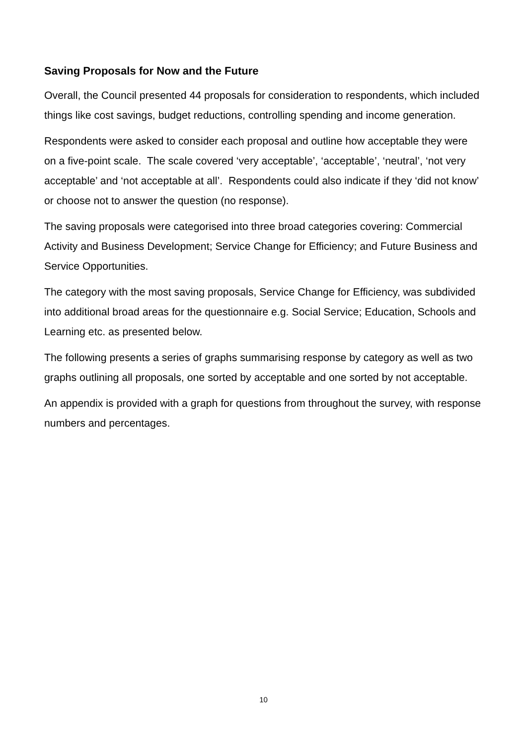Saving Proposals for Now and the Future
Overall, the Council presented 44 proposals for consideration to respondents, which included things like cost savings, budget reductions, controlling spending and income generation.
Respondents were asked to consider each proposal and outline how acceptable they were on a five-point scale. The scale covered ‘very acceptable’, ‘acceptable’, ‘neutral’, ‘not very acceptable’ and ‘not acceptable at all’. Respondents could also indicate if they ‘did not know’ or choose not to answer the question (no response).
The saving proposals were categorised into three broad categories covering: Commercial Activity and Business Development; Service Change for Efficiency; and Future Business and Service Opportunities.
The category with the most saving proposals, Service Change for Efficiency, was subdivided into additional broad areas for the questionnaire e.g. Social Service; Education, Schools and Learning etc. as presented below.
The following presents a series of graphs summarising response by category as well as two graphs outlining all proposals, one sorted by acceptable and one sorted by not acceptable.
An appendix is provided with a graph for questions from throughout the survey, with response numbers and percentages.
10